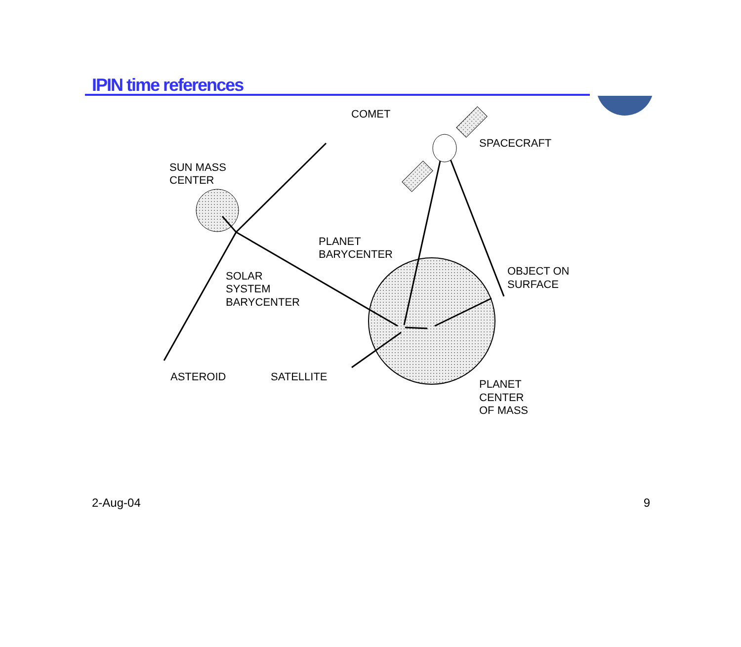IPIN time references
COMET SPACECRAFT SUN MASS CENTER PLANET BARYCENTER OBJECT ON SURFACE SOLAR SYSTEM BARYCENTER ASTEROID SATELLITE PLANET CENTER OF MASS
2-Aug-04 9